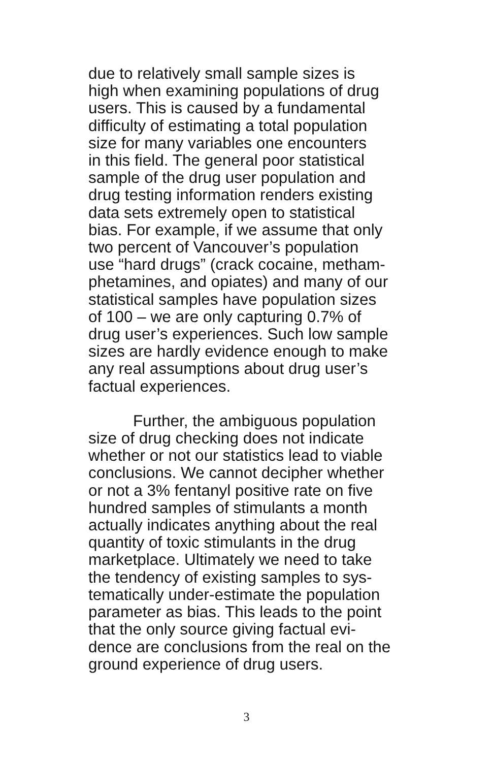due to relatively small sample sizes is
high when examining populations of drug
users. This is caused by a fundamental
difficulty of estimating a total population
size for many variables one encounters
in this field. The general poor statistical
sample of the drug user population and
drug testing information renders existing
data sets extremely open to statistical
bias. For example, if we assume that only
two percent of Vancouver’s population
use “hard drugs” (crack cocaine, metham-
phetamines, and opiates) and many of our
statistical samples have population sizes
of 100 – we are only capturing 0.7% of
drug user’s experiences. Such low sample
sizes are hardly evidence enough to make
any real assumptions about drug user’s
factual experiences.
Further, the ambiguous population
size of drug checking does not indicate
whether or not our statistics lead to viable
conclusions. We cannot decipher whether
or not a 3% fentanyl positive rate on five
hundred samples of stimulants a month
actually indicates anything about the real
quantity of toxic stimulants in the drug
marketplace. Ultimately we need to take
the tendency of existing samples to sys-
tematically under-estimate the population
parameter as bias. This leads to the point
that the only source giving factual evi-
dence are conclusions from the real on the
ground experience of drug users.
3